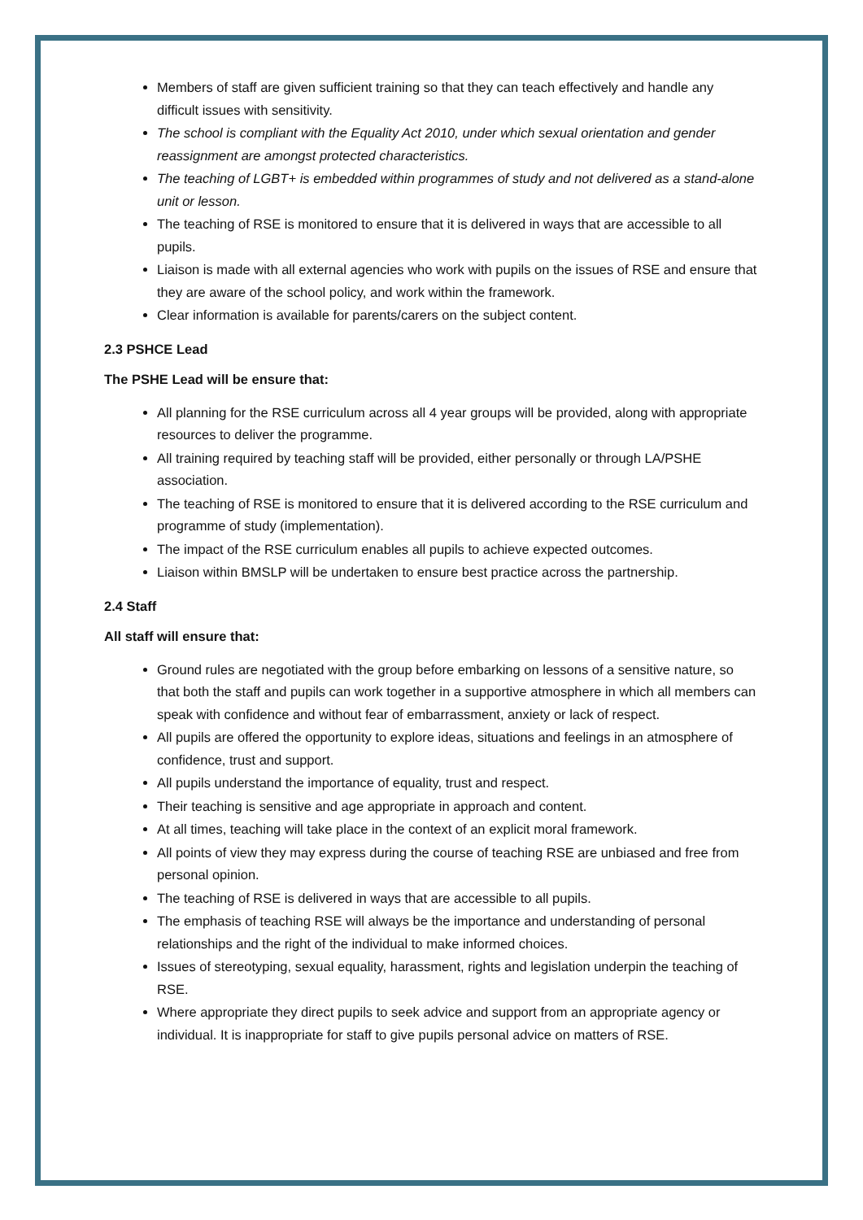Members of staff are given sufficient training so that they can teach effectively and handle any difficult issues with sensitivity.
The school is compliant with the Equality Act 2010, under which sexual orientation and gender reassignment are amongst protected characteristics.
The teaching of LGBT+ is embedded within programmes of study and not delivered as a stand-alone unit or lesson.
The teaching of RSE is monitored to ensure that it is delivered in ways that are accessible to all pupils.
Liaison is made with all external agencies who work with pupils on the issues of RSE and ensure that they are aware of the school policy, and work within the framework.
Clear information is available for parents/carers on the subject content.
2.3 PSHCE Lead
The PSHE Lead will be ensure that:
All planning for the RSE curriculum across all 4 year groups will be provided, along with appropriate resources to deliver the programme.
All training required by teaching staff will be provided, either personally or through LA/PSHE association.
The teaching of RSE is monitored to ensure that it is delivered according to the RSE curriculum and programme of study (implementation).
The impact of the RSE curriculum enables all pupils to achieve expected outcomes.
Liaison within BMSLP will be undertaken to ensure best practice across the partnership.
2.4 Staff
All staff will ensure that:
Ground rules are negotiated with the group before embarking on lessons of a sensitive nature, so that both the staff and pupils can work together in a supportive atmosphere in which all members can speak with confidence and without fear of embarrassment, anxiety or lack of respect.
All pupils are offered the opportunity to explore ideas, situations and feelings in an atmosphere of confidence, trust and support.
All pupils understand the importance of equality, trust and respect.
Their teaching is sensitive and age appropriate in approach and content.
At all times, teaching will take place in the context of an explicit moral framework.
All points of view they may express during the course of teaching RSE are unbiased and free from personal opinion.
The teaching of RSE is delivered in ways that are accessible to all pupils.
The emphasis of teaching RSE will always be the importance and understanding of personal relationships and the right of the individual to make informed choices.
Issues of stereotyping, sexual equality, harassment, rights and legislation underpin the teaching of RSE.
Where appropriate they direct pupils to seek advice and support from an appropriate agency or individual. It is inappropriate for staff to give pupils personal advice on matters of RSE.